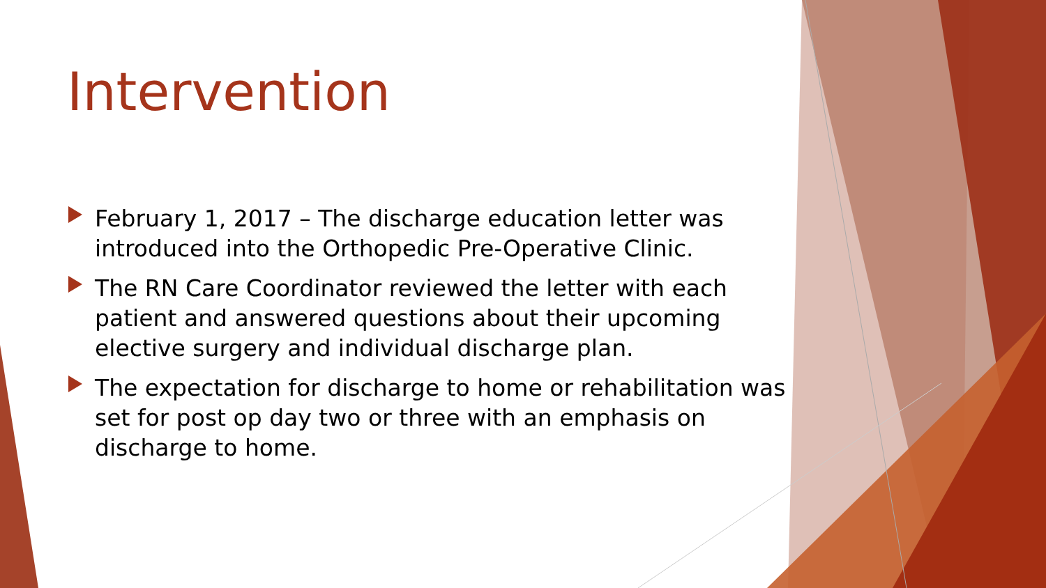Intervention
February 1, 2017 – The discharge education letter was introduced into the Orthopedic Pre-Operative Clinic.
The RN Care Coordinator reviewed the letter with each patient and answered questions about their upcoming elective surgery and individual discharge plan.
The expectation for discharge to home or rehabilitation was set for post op day two or three with an emphasis on discharge to home.